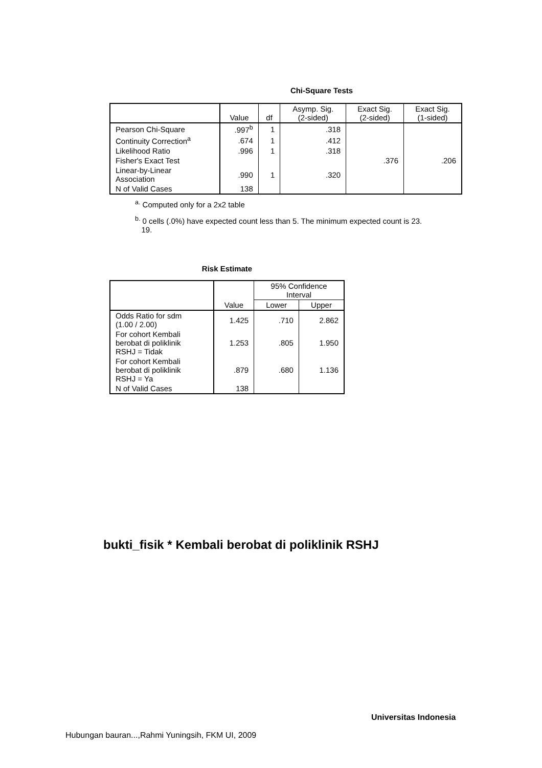Chi-Square Tests
| | Value | df | Asymp. Sig. (2-sided) | Exact Sig. (2-sided) | Exact Sig. (1-sided) |
| --- | --- | --- | --- | --- | --- |
| Pearson Chi-Square | .997<sup>b</sup> | 1 | .318 | | |
| Continuity Correction<sup>a</sup> | .674 | 1 | .412 | | |
| Likelihood Ratio | .996 | 1 | .318 | | |
| Fisher's Exact Test | | | | .376 | .206 |
| Linear-by-Linear Association | .990 | 1 | .320 | | |
| N of Valid Cases | 138 | | | | |
<sup>a.</sup> Computed only for a 2x2 table
<sup>b.</sup> 0 cells (.0%) have expected count less than 5. The minimum expected count is 23.
19.
Risk Estimate
| | Value | 95% Confidence Interval | |
| --- | --- | --- | --- |
| | | Lower | Upper |
| Odds Ratio for sdm (1.00 / 2.00) | 1.425 | .710 | 2.862 |
| For cohort Kembali berobat di poliklinik RSHJ = Tidak | 1.253 | .805 | 1.950 |
| For cohort Kembali berobat di poliklinik RSHJ = Ya | .879 | .680 | 1.136 |
| N of Valid Cases | 138 | | |
bukti_fisik * Kembali berobat di poliklinik RSHJ
Universitas Indonesia
Hubungan bauran...,Rahmi Yuningsih, FKM UI, 2009